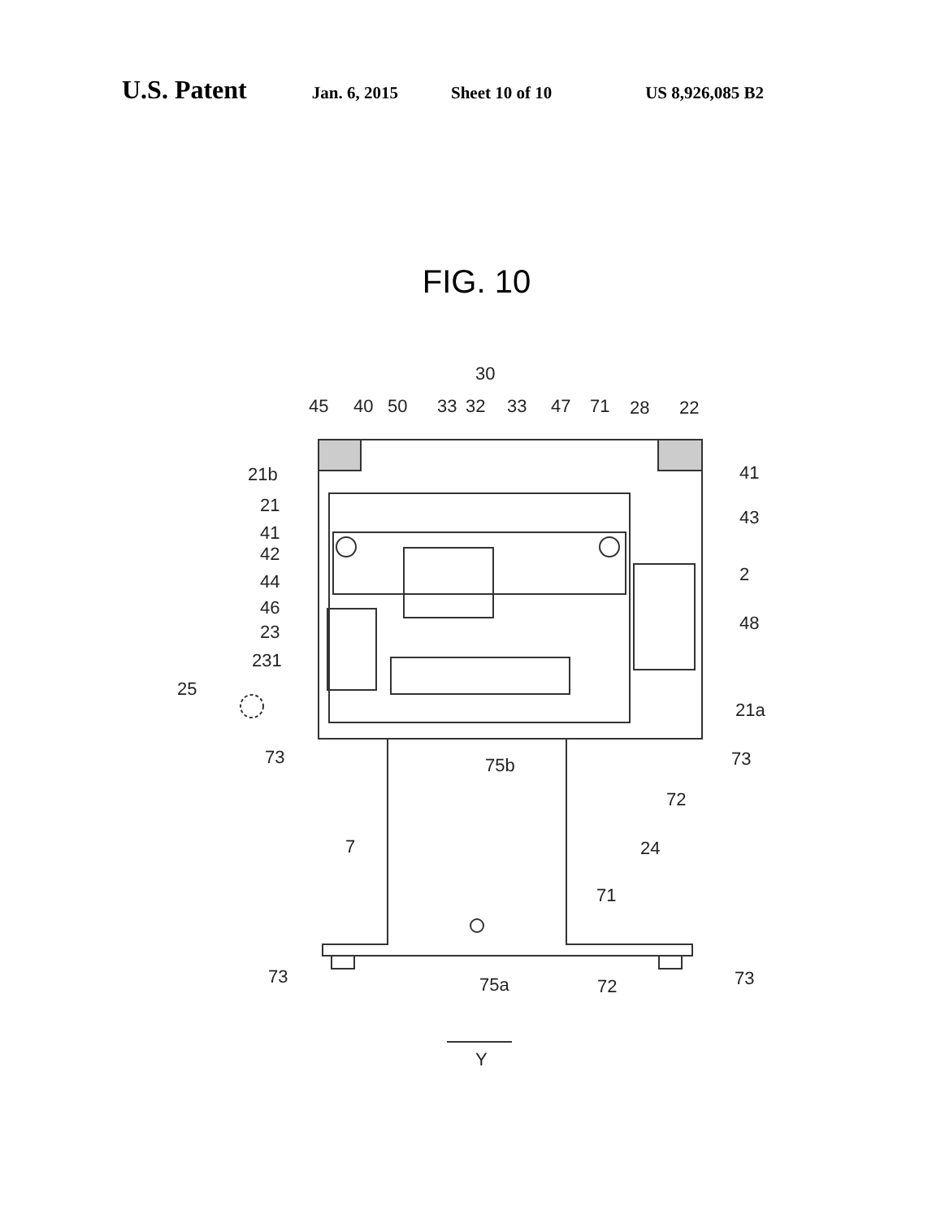U.S. Patent Jan. 6, 2015 Sheet 10 of 10 US 8,926,085 B2
FIG. 10
30
45
40
50
33
32
33
47
71
28
22
21b
21
41
41
42
43
44
2
46
23
48
231
25
21a
73
75b
73
72
7
24
71
73
75a
72
73
Y